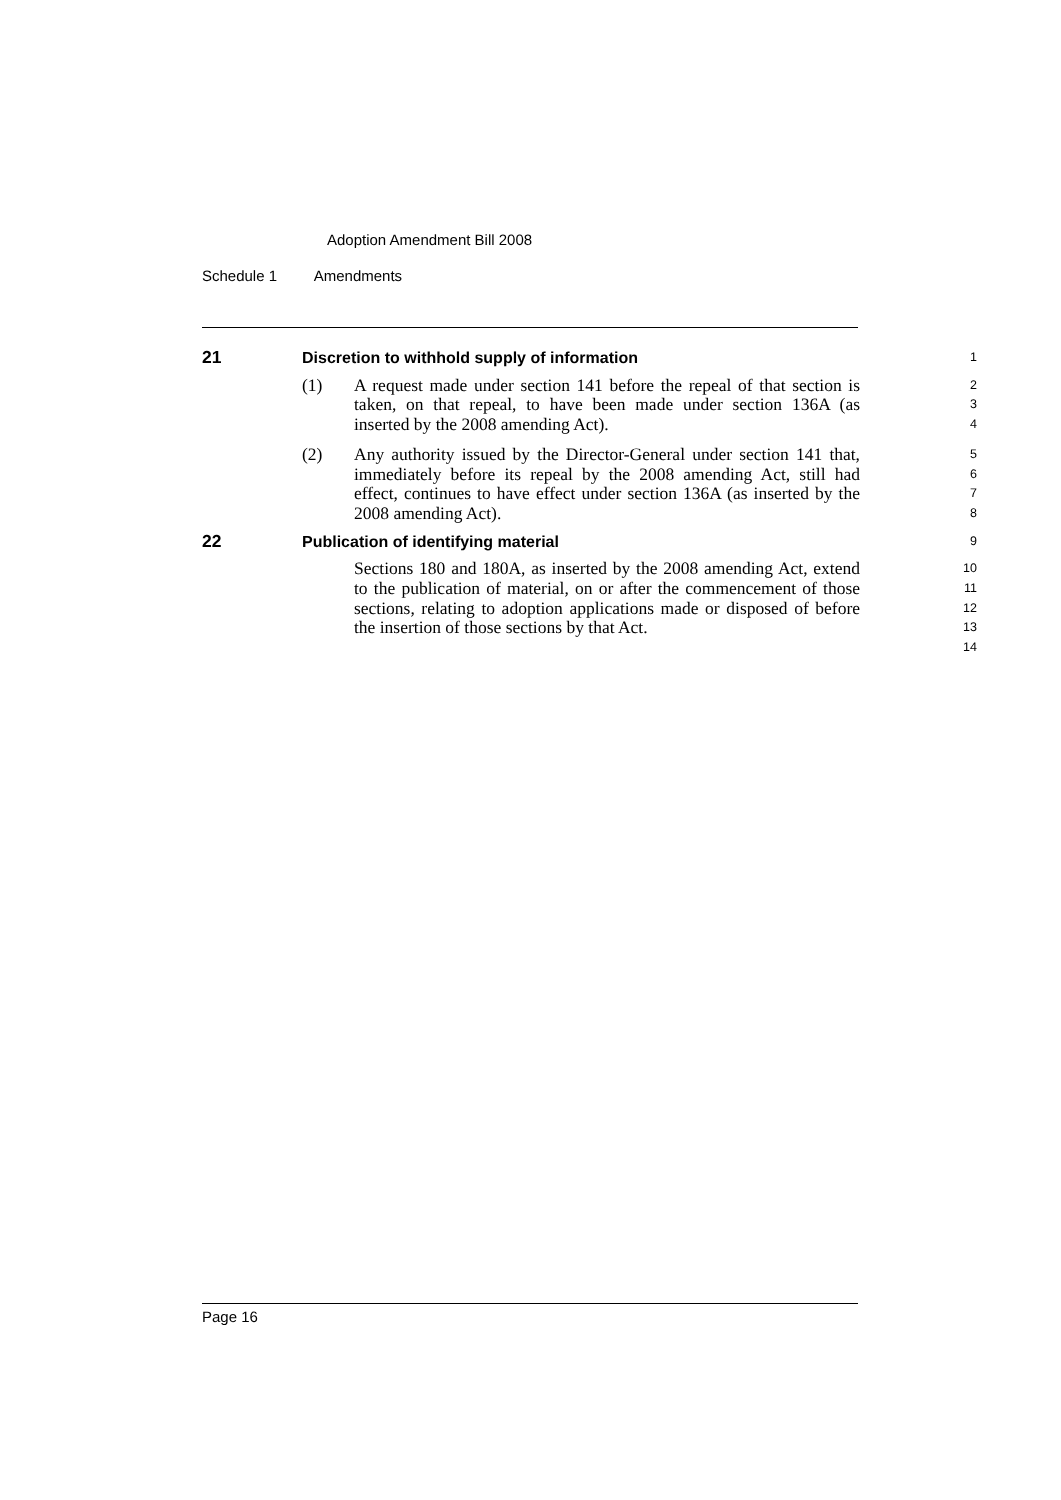Adoption Amendment Bill 2008
Schedule 1 Amendments
21 Discretion to withhold supply of information
1
(1) A request made under section 141 before the repeal of that section is taken, on that repeal, to have been made under section 136A (as inserted by the 2008 amending Act).
2
3
4
(2) Any authority issued by the Director-General under section 141 that, immediately before its repeal by the 2008 amending Act, still had effect, continues to have effect under section 136A (as inserted by the 2008 amending Act).
5
6
7
8
22 Publication of identifying material
9
Sections 180 and 180A, as inserted by the 2008 amending Act, extend to the publication of material, on or after the commencement of those sections, relating to adoption applications made or disposed of before the insertion of those sections by that Act.
10
11
12
13
14
Page 16